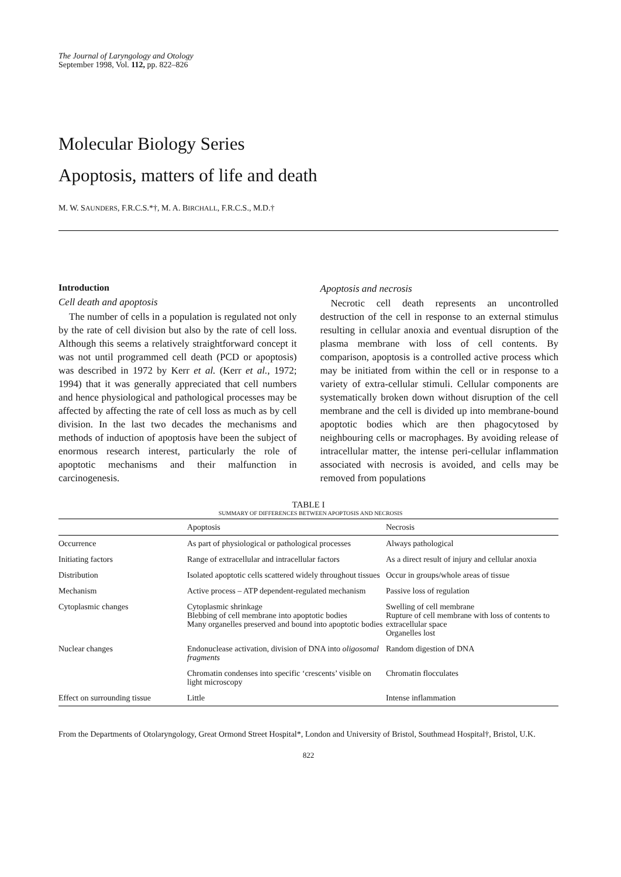The Journal of Laryngology and Otology
September 1998, Vol. 112, pp. 822–826
Molecular Biology Series
Apoptosis, matters of life and death
M. W. SAUNDERS, F.R.C.S.*†, M. A. BIRCHALL, F.R.C.S., M.D.†
Introduction
Cell death and apoptosis
The number of cells in a population is regulated not only by the rate of cell division but also by the rate of cell loss. Although this seems a relatively straightforward concept it was not until programmed cell death (PCD or apoptosis) was described in 1972 by Kerr et al. (Kerr et al., 1972; 1994) that it was generally appreciated that cell numbers and hence physiological and pathological processes may be affected by affecting the rate of cell loss as much as by cell division. In the last two decades the mechanisms and methods of induction of apoptosis have been the subject of enormous research interest, particularly the role of apoptotic mechanisms and their malfunction in carcinogenesis.
Apoptosis and necrosis
Necrotic cell death represents an uncontrolled destruction of the cell in response to an external stimulus resulting in cellular anoxia and eventual disruption of the plasma membrane with loss of cell contents. By comparison, apoptosis is a controlled active process which may be initiated from within the cell or in response to a variety of extra-cellular stimuli. Cellular components are systematically broken down without disruption of the cell membrane and the cell is divided up into membrane-bound apoptotic bodies which are then phagocytosed by neighbouring cells or macrophages. By avoiding release of intracellular matter, the intense peri-cellular inflammation associated with necrosis is avoided, and cells may be removed from populations
TABLE I
SUMMARY OF DIFFERENCES BETWEEN APOPTOSIS AND NECROSIS
| | Apoptosis | Necrosis |
| --- | --- | --- |
| Occurrence | As part of physiological or pathological processes | Always pathological |
| Initiating factors | Range of extracellular and intracellular factors | As a direct result of injury and cellular anoxia |
| Distribution | Isolated apoptotic cells scattered widely throughout tissues | Occur in groups/whole areas of tissue |
| Mechanism | Active process – ATP dependent-regulated mechanism | Passive loss of regulation |
| Cytoplasmic changes | Cytoplasmic shrinkage Blebbing of cell membrane into apoptotic bodies Many organelles preserved and bound into apoptotic bodies | Swelling of cell membrane Rupture of cell membrane with loss of contents to extracellular space Organelles lost |
| Nuclear changes | Endonuclease activation, division of DNA into oligosomal fragments | Random digestion of DNA |
| | Chromatin condenses into specific ‘crescents’ visible on light microscopy | Chromatin flocculates |
| Effect on surrounding tissue | Little | Intense inflammation |
From the Departments of Otolaryngology, Great Ormond Street Hospital*, London and University of Bristol, Southmead Hospital†, Bristol, U.K.
822